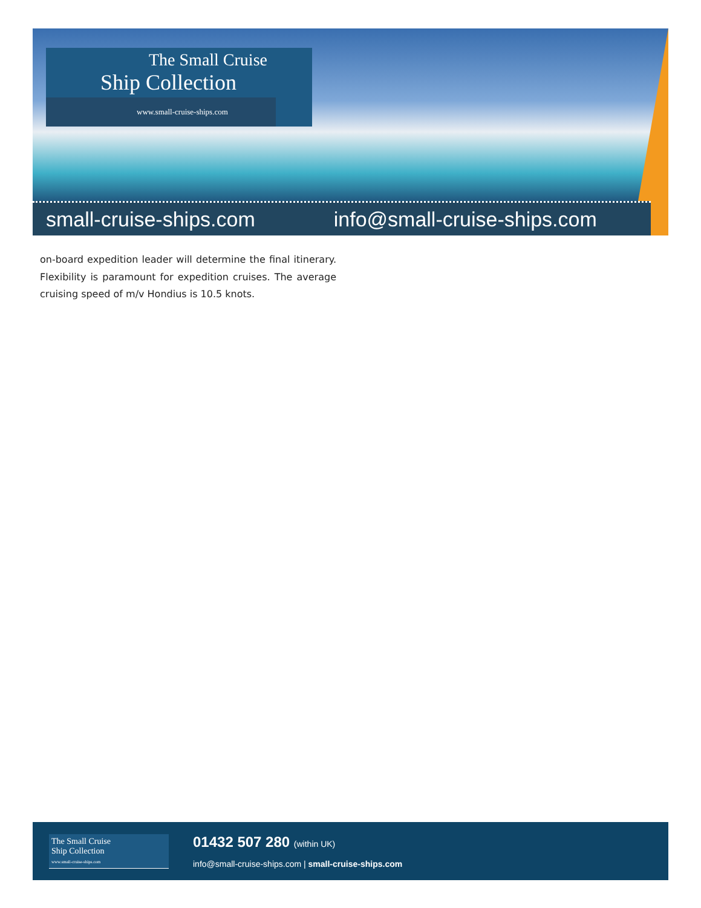The Small Cruise
Ship Collection
www.small-cruise-ships.com
small-cruise-ships.com info@small-cruise-ships.com
on-board expedition leader will determine the final itinerary. Flexibility is paramount for expedition cruises. The average cruising speed of m/v Hondius is 10.5 knots.
The Small Cruise
Ship Collection
www.small-cruise-ships.com
01432 507 280 (within UK)
info@small-cruise-ships.com | small-cruise-ships.com